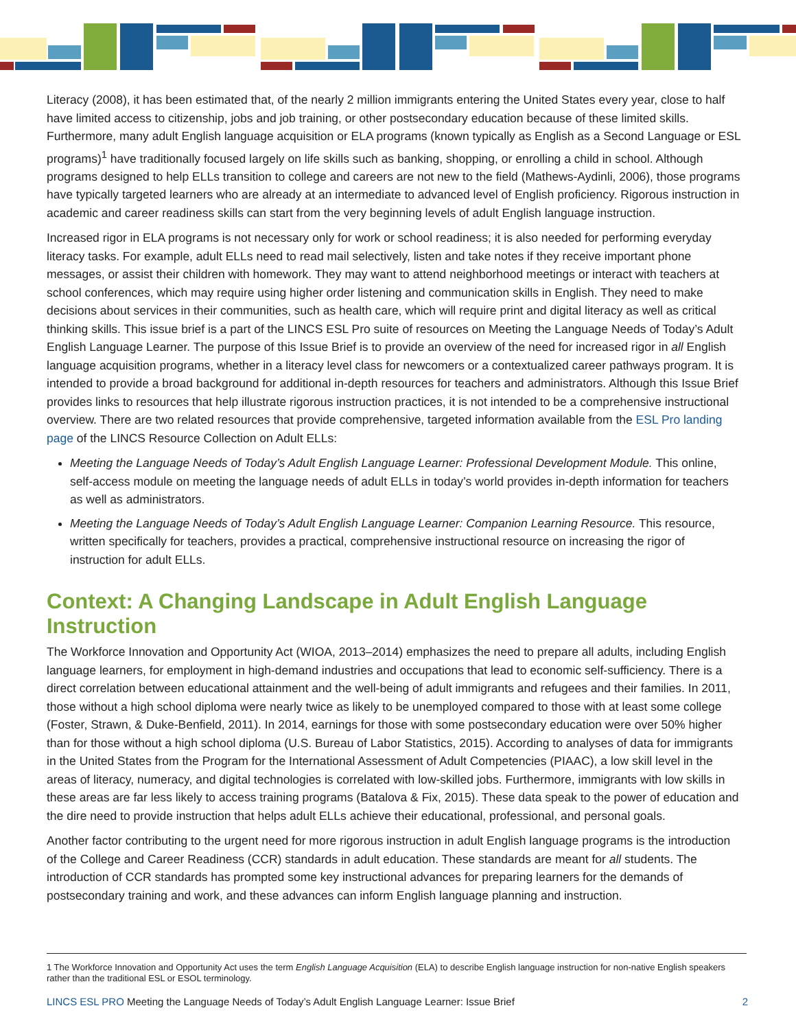Literacy (2008), it has been estimated that, of the nearly 2 million immigrants entering the United States every year, close to half have limited access to citizenship, jobs and job training, or other postsecondary education because of these limited skills. Furthermore, many adult English language acquisition or ELA programs (known typically as English as a Second Language or ESL programs)<sup>1</sup> have traditionally focused largely on life skills such as banking, shopping, or enrolling a child in school. Although programs designed to help ELLs transition to college and careers are not new to the field (Mathews-Aydinli, 2006), those programs have typically targeted learners who are already at an intermediate to advanced level of English proficiency. Rigorous instruction in academic and career readiness skills can start from the very beginning levels of adult English language instruction.
Increased rigor in ELA programs is not necessary only for work or school readiness; it is also needed for performing everyday literacy tasks. For example, adult ELLs need to read mail selectively, listen and take notes if they receive important phone messages, or assist their children with homework. They may want to attend neighborhood meetings or interact with teachers at school conferences, which may require using higher order listening and communication skills in English. They need to make decisions about services in their communities, such as health care, which will require print and digital literacy as well as critical thinking skills. This issue brief is a part of the LINCS ESL Pro suite of resources on Meeting the Language Needs of Today’s Adult English Language Learner. The purpose of this Issue Brief is to provide an overview of the need for increased rigor in all English language acquisition programs, whether in a literacy level class for newcomers or a contextualized career pathways program. It is intended to provide a broad background for additional in-depth resources for teachers and administrators. Although this Issue Brief provides links to resources that help illustrate rigorous instruction practices, it is not intended to be a comprehensive instructional overview. There are two related resources that provide comprehensive, targeted information available from the ESL Pro landing page of the LINCS Resource Collection on Adult ELLs:
Meeting the Language Needs of Today’s Adult English Language Learner: Professional Development Module. This online, self-access module on meeting the language needs of adult ELLs in today’s world provides in-depth information for teachers as well as administrators.
Meeting the Language Needs of Today’s Adult English Language Learner: Companion Learning Resource. This resource, written specifically for teachers, provides a practical, comprehensive instructional resource on increasing the rigor of instruction for adult ELLs.
Context: A Changing Landscape in Adult English Language Instruction
The Workforce Innovation and Opportunity Act (WIOA, 2013–2014) emphasizes the need to prepare all adults, including English language learners, for employment in high-demand industries and occupations that lead to economic self-sufficiency. There is a direct correlation between educational attainment and the well-being of adult immigrants and refugees and their families. In 2011, those without a high school diploma were nearly twice as likely to be unemployed compared to those with at least some college (Foster, Strawn, & Duke-Benfield, 2011). In 2014, earnings for those with some postsecondary education were over 50% higher than for those without a high school diploma (U.S. Bureau of Labor Statistics, 2015). According to analyses of data for immigrants in the United States from the Program for the International Assessment of Adult Competencies (PIAAC), a low skill level in the areas of literacy, numeracy, and digital technologies is correlated with low-skilled jobs. Furthermore, immigrants with low skills in these areas are far less likely to access training programs (Batalova & Fix, 2015). These data speak to the power of education and the dire need to provide instruction that helps adult ELLs achieve their educational, professional, and personal goals.
Another factor contributing to the urgent need for more rigorous instruction in adult English language programs is the introduction of the College and Career Readiness (CCR) standards in adult education. These standards are meant for all students. The introduction of CCR standards has prompted some key instructional advances for preparing learners for the demands of postsecondary training and work, and these advances can inform English language planning and instruction.
1 The Workforce Innovation and Opportunity Act uses the term English Language Acquisition (ELA) to describe English language instruction for non-native English speakers rather than the traditional ESL or ESOL terminology.
LINCS ESL PRO Meeting the Language Needs of Today’s Adult English Language Learner: Issue Brief
2